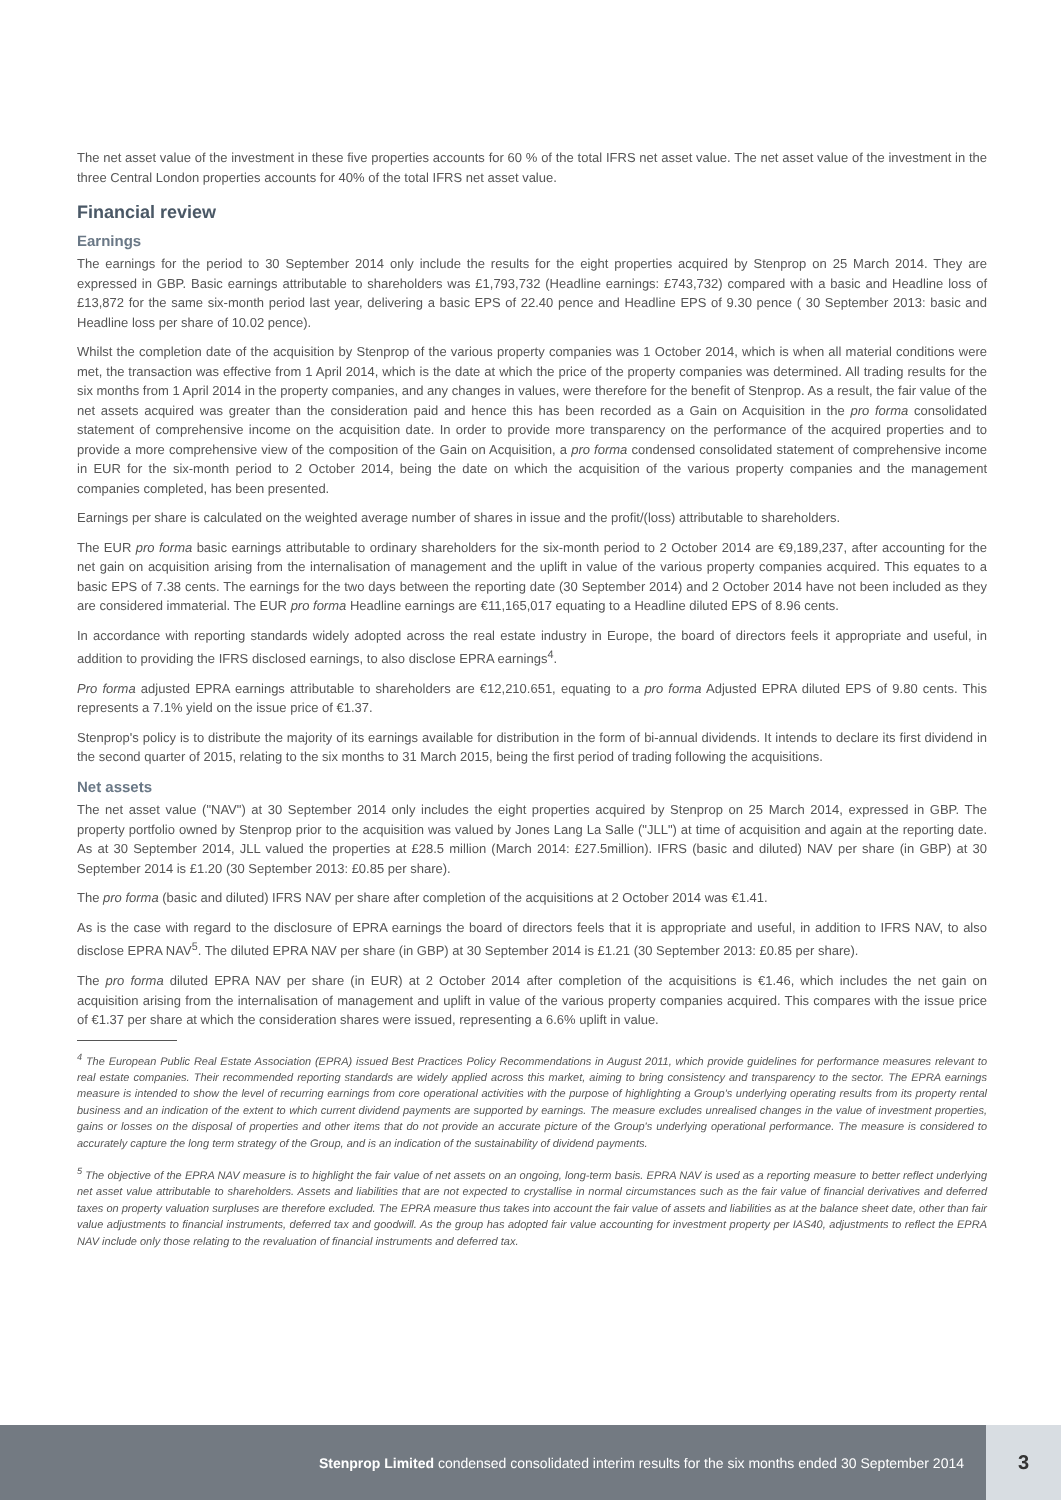The net asset value of the investment in these five properties accounts for 60 % of the total IFRS net asset value. The net asset value of the investment in the three Central London properties accounts for 40% of the total IFRS net asset value.
Financial review
Earnings
The earnings for the period to 30 September 2014 only include the results for the eight properties acquired by Stenprop on 25 March 2014. They are expressed in GBP. Basic earnings attributable to shareholders was £1,793,732 (Headline earnings: £743,732) compared with a basic and Headline loss of £13,872 for the same six-month period last year, delivering a basic EPS of 22.40 pence and Headline EPS of 9.30 pence ( 30 September 2013: basic and Headline loss per share of 10.02 pence).
Whilst the completion date of the acquisition by Stenprop of the various property companies was 1 October 2014, which is when all material conditions were met, the transaction was effective from 1 April 2014, which is the date at which the price of the property companies was determined. All trading results for the six months from 1 April 2014 in the property companies, and any changes in values, were therefore for the benefit of Stenprop. As a result, the fair value of the net assets acquired was greater than the consideration paid and hence this has been recorded as a Gain on Acquisition in the pro forma consolidated statement of comprehensive income on the acquisition date. In order to provide more transparency on the performance of the acquired properties and to provide a more comprehensive view of the composition of the Gain on Acquisition, a pro forma condensed consolidated statement of comprehensive income in EUR for the six-month period to 2 October 2014, being the date on which the acquisition of the various property companies and the management companies completed, has been presented.
Earnings per share is calculated on the weighted average number of shares in issue and the profit/(loss) attributable to shareholders.
The EUR pro forma basic earnings attributable to ordinary shareholders for the six-month period to 2 October 2014 are €9,189,237, after accounting for the net gain on acquisition arising from the internalisation of management and the uplift in value of the various property companies acquired. This equates to a basic EPS of 7.38 cents. The earnings for the two days between the reporting date (30 September 2014) and 2 October 2014 have not been included as they are considered immaterial. The EUR pro forma Headline earnings are €11,165,017 equating to a Headline diluted EPS of 8.96 cents.
In accordance with reporting standards widely adopted across the real estate industry in Europe, the board of directors feels it appropriate and useful, in addition to providing the IFRS disclosed earnings, to also disclose EPRA earnings<sup>4</sup>.
Pro forma adjusted EPRA earnings attributable to shareholders are €12,210.651, equating to a pro forma Adjusted EPRA diluted EPS of 9.80 cents. This represents a 7.1% yield on the issue price of €1.37.
Stenprop's policy is to distribute the majority of its earnings available for distribution in the form of bi-annual dividends. It intends to declare its first dividend in the second quarter of 2015, relating to the six months to 31 March 2015, being the first period of trading following the acquisitions.
Net assets
The net asset value ("NAV") at 30 September 2014 only includes the eight properties acquired by Stenprop on 25 March 2014, expressed in GBP. The property portfolio owned by Stenprop prior to the acquisition was valued by Jones Lang La Salle ("JLL") at time of acquisition and again at the reporting date. As at 30 September 2014, JLL valued the properties at £28.5 million (March 2014: £27.5million). IFRS (basic and diluted) NAV per share (in GBP) at 30 September 2014 is £1.20 (30 September 2013: £0.85 per share).
The pro forma (basic and diluted) IFRS NAV per share after completion of the acquisitions at 2 October 2014 was €1.41.
As is the case with regard to the disclosure of EPRA earnings the board of directors feels that it is appropriate and useful, in addition to IFRS NAV, to also disclose EPRA NAV<sup>5</sup>. The diluted EPRA NAV per share (in GBP) at 30 September 2014 is £1.21 (30 September 2013: £0.85 per share).
The pro forma diluted EPRA NAV per share (in EUR) at 2 October 2014 after completion of the acquisitions is €1.46, which includes the net gain on acquisition arising from the internalisation of management and uplift in value of the various property companies acquired. This compares with the issue price of €1.37 per share at which the consideration shares were issued, representing a 6.6% uplift in value.
<sup>4</sup> The European Public Real Estate Association (EPRA) issued Best Practices Policy Recommendations in August 2011, which provide guidelines for performance measures relevant to real estate companies. Their recommended reporting standards are widely applied across this market, aiming to bring consistency and transparency to the sector. The EPRA earnings measure is intended to show the level of recurring earnings from core operational activities with the purpose of highlighting a Group's underlying operating results from its property rental business and an indication of the extent to which current dividend payments are supported by earnings. The measure excludes unrealised changes in the value of investment properties, gains or losses on the disposal of properties and other items that do not provide an accurate picture of the Group's underlying operational performance. The measure is considered to accurately capture the long term strategy of the Group, and is an indication of the sustainability of dividend payments.
<sup>5</sup> The objective of the EPRA NAV measure is to highlight the fair value of net assets on an ongoing, long-term basis. EPRA NAV is used as a reporting measure to better reflect underlying net asset value attributable to shareholders. Assets and liabilities that are not expected to crystallise in normal circumstances such as the fair value of financial derivatives and deferred taxes on property valuation surpluses are therefore excluded. The EPRA measure thus takes into account the fair value of assets and liabilities as at the balance sheet date, other than fair value adjustments to financial instruments, deferred tax and goodwill. As the group has adopted fair value accounting for investment property per IAS40, adjustments to reflect the EPRA NAV include only those relating to the revaluation of financial instruments and deferred tax.
Stenprop Limited condensed consolidated interim results for the six months ended 30 September 2014
3